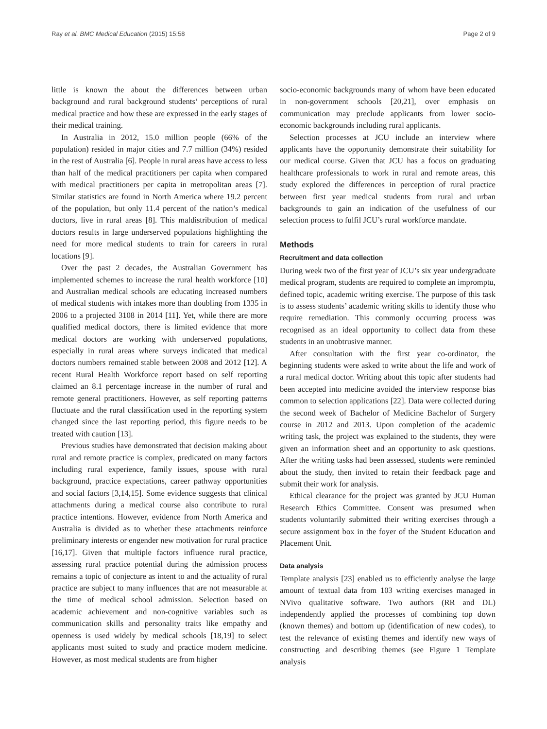Ray et al. BMC Medical Education (2015) 15:58 Page 2 of 9
little is known the about the differences between urban background and rural background students’ perceptions of rural medical practice and how these are expressed in the early stages of their medical training.
In Australia in 2012, 15.0 million people (66% of the population) resided in major cities and 7.7 million (34%) resided in the rest of Australia [6]. People in rural areas have access to less than half of the medical practitioners per capita when compared with medical practitioners per capita in metropolitan areas [7]. Similar statistics are found in North America where 19.2 percent of the population, but only 11.4 percent of the nation’s medical doctors, live in rural areas [8]. This maldistribution of medical doctors results in large underserved populations highlighting the need for more medical students to train for careers in rural locations [9].
Over the past 2 decades, the Australian Government has implemented schemes to increase the rural health workforce [10] and Australian medical schools are educating increased numbers of medical students with intakes more than doubling from 1335 in 2006 to a projected 3108 in 2014 [11]. Yet, while there are more qualified medical doctors, there is limited evidence that more medical doctors are working with underserved populations, especially in rural areas where surveys indicated that medical doctors numbers remained stable between 2008 and 2012 [12]. A recent Rural Health Workforce report based on self reporting claimed an 8.1 percentage increase in the number of rural and remote general practitioners. However, as self reporting patterns fluctuate and the rural classification used in the reporting system changed since the last reporting period, this figure needs to be treated with caution [13].
Previous studies have demonstrated that decision making about rural and remote practice is complex, predicated on many factors including rural experience, family issues, spouse with rural background, practice expectations, career pathway opportunities and social factors [3,14,15]. Some evidence suggests that clinical attachments during a medical course also contribute to rural practice intentions. However, evidence from North America and Australia is divided as to whether these attachments reinforce preliminary interests or engender new motivation for rural practice [16,17]. Given that multiple factors influence rural practice, assessing rural practice potential during the admission process remains a topic of conjecture as intent to and the actuality of rural practice are subject to many influences that are not measurable at the time of medical school admission. Selection based on academic achievement and non-cognitive variables such as communication skills and personality traits like empathy and openness is used widely by medical schools [18,19] to select applicants most suited to study and practice modern medicine. However, as most medical students are from higher
socio-economic backgrounds many of whom have been educated in non-government schools [20,21], over emphasis on communication may preclude applicants from lower socio-economic backgrounds including rural applicants.
Selection processes at JCU include an interview where applicants have the opportunity demonstrate their suitability for our medical course. Given that JCU has a focus on graduating healthcare professionals to work in rural and remote areas, this study explored the differences in perception of rural practice between first year medical students from rural and urban backgrounds to gain an indication of the usefulness of our selection process to fulfil JCU’s rural workforce mandate.
Methods
Recruitment and data collection
During week two of the first year of JCU’s six year undergraduate medical program, students are required to complete an impromptu, defined topic, academic writing exercise. The purpose of this task is to assess students’ academic writing skills to identify those who require remediation. This commonly occurring process was recognised as an ideal opportunity to collect data from these students in an unobtrusive manner.
After consultation with the first year co-ordinator, the beginning students were asked to write about the life and work of a rural medical doctor. Writing about this topic after students had been accepted into medicine avoided the interview response bias common to selection applications [22]. Data were collected during the second week of Bachelor of Medicine Bachelor of Surgery course in 2012 and 2013. Upon completion of the academic writing task, the project was explained to the students, they were given an information sheet and an opportunity to ask questions. After the writing tasks had been assessed, students were reminded about the study, then invited to retain their feedback page and submit their work for analysis.
Ethical clearance for the project was granted by JCU Human Research Ethics Committee. Consent was presumed when students voluntarily submitted their writing exercises through a secure assignment box in the foyer of the Student Education and Placement Unit.
Data analysis
Template analysis [23] enabled us to efficiently analyse the large amount of textual data from 103 writing exercises managed in NVivo qualitative software. Two authors (RR and DL) independently applied the processes of combining top down (known themes) and bottom up (identification of new codes), to test the relevance of existing themes and identify new ways of constructing and describing themes (see Figure 1 Template analysis